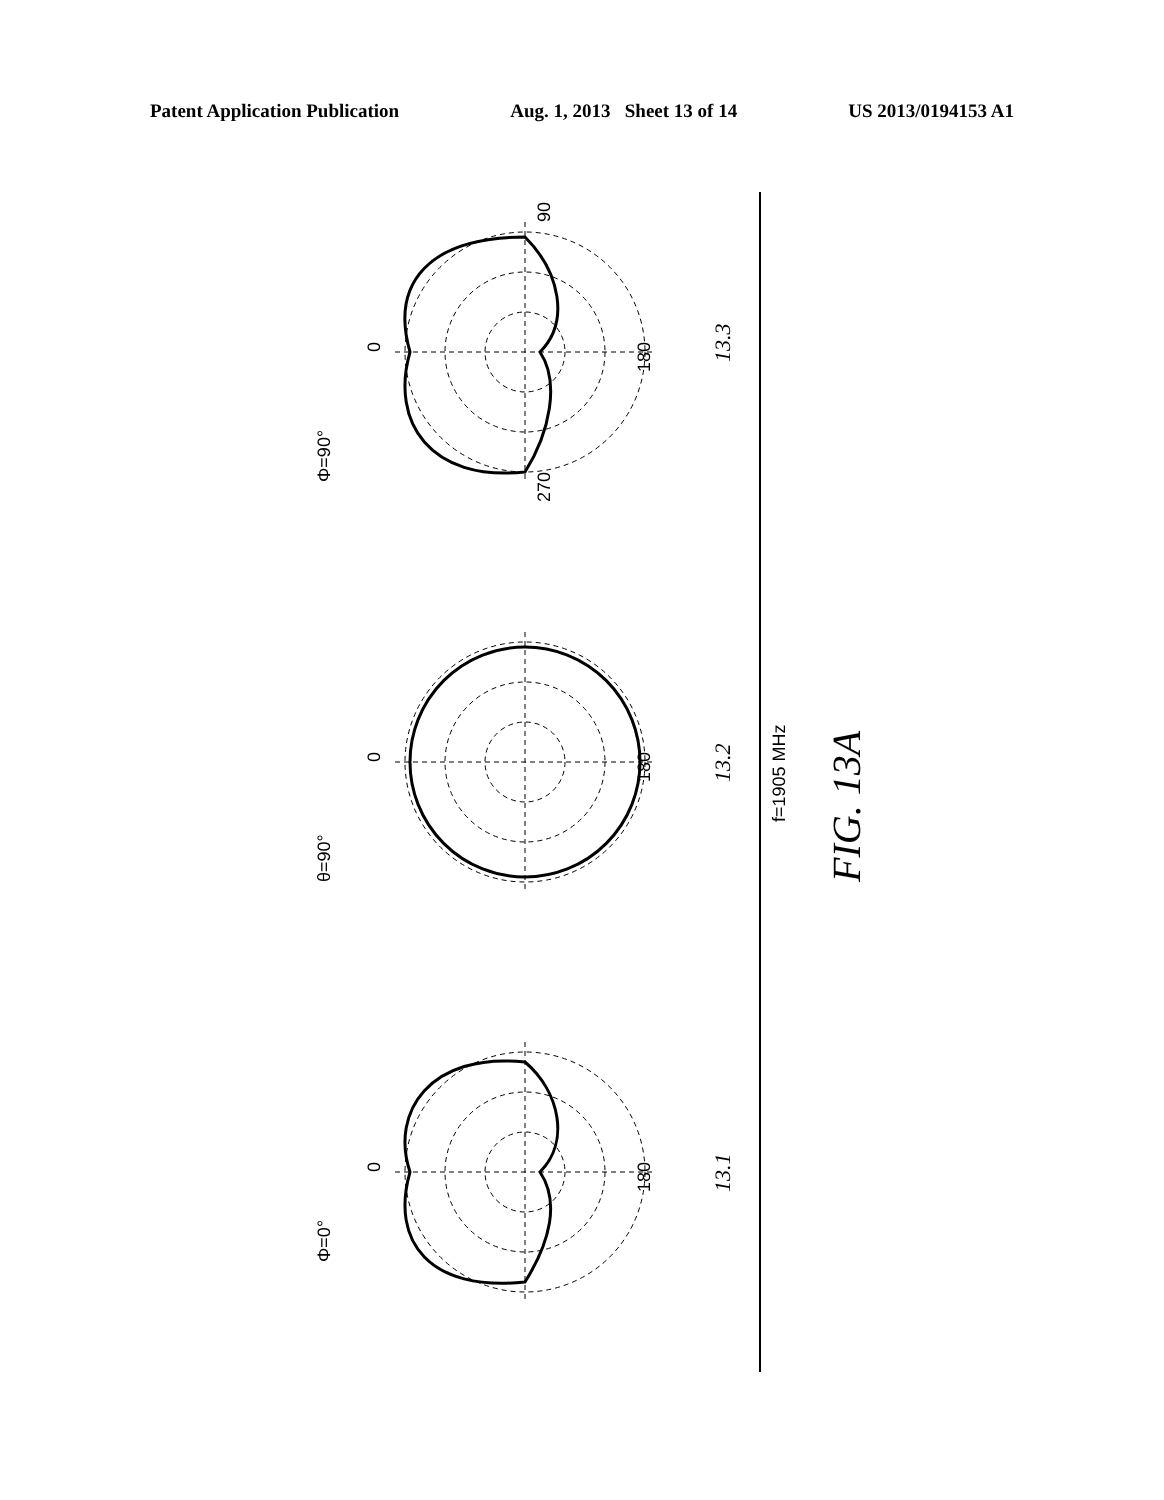Patent Application Publication Aug. 1, 2013 Sheet 13 of 14 US 2013/0194153 A1
0
180
90
270
Φ=90°
13.3
0
180
θ=90°
13.2
f=1905 MHz
FIG. 13A
0
180
Φ=0°
13.1